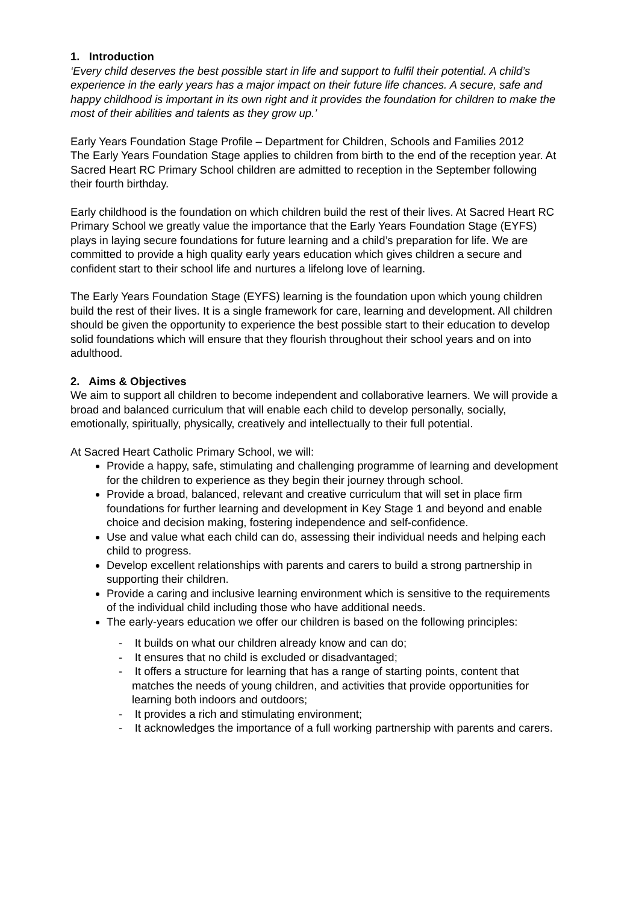1. Introduction
‘Every child deserves the best possible start in life and support to fulfil their potential. A child’s experience in the early years has a major impact on their future life chances. A secure, safe and happy childhood is important in its own right and it provides the foundation for children to make the most of their abilities and talents as they grow up.’
Early Years Foundation Stage Profile – Department for Children, Schools and Families 2012
The Early Years Foundation Stage applies to children from birth to the end of the reception year. At Sacred Heart RC Primary School children are admitted to reception in the September following their fourth birthday.
Early childhood is the foundation on which children build the rest of their lives. At Sacred Heart RC Primary School we greatly value the importance that the Early Years Foundation Stage (EYFS) plays in laying secure foundations for future learning and a child’s preparation for life. We are committed to provide a high quality early years education which gives children a secure and confident start to their school life and nurtures a lifelong love of learning.
The Early Years Foundation Stage (EYFS) learning is the foundation upon which young children build the rest of their lives. It is a single framework for care, learning and development. All children should be given the opportunity to experience the best possible start to their education to develop solid foundations which will ensure that they flourish throughout their school years and on into adulthood.
2. Aims & Objectives
We aim to support all children to become independent and collaborative learners. We will provide a broad and balanced curriculum that will enable each child to develop personally, socially, emotionally, spiritually, physically, creatively and intellectually to their full potential.
At Sacred Heart Catholic Primary School, we will:
Provide a happy, safe, stimulating and challenging programme of learning and development for the children to experience as they begin their journey through school.
Provide a broad, balanced, relevant and creative curriculum that will set in place firm foundations for further learning and development in Key Stage 1 and beyond and enable choice and decision making, fostering independence and self-confidence.
Use and value what each child can do, assessing their individual needs and helping each child to progress.
Develop excellent relationships with parents and carers to build a strong partnership in supporting their children.
Provide a caring and inclusive learning environment which is sensitive to the requirements of the individual child including those who have additional needs.
The early-years education we offer our children is based on the following principles:
- It builds on what our children already know and can do;
- It ensures that no child is excluded or disadvantaged;
- It offers a structure for learning that has a range of starting points, content that matches the needs of young children, and activities that provide opportunities for learning both indoors and outdoors;
- It provides a rich and stimulating environment;
- It acknowledges the importance of a full working partnership with parents and carers.